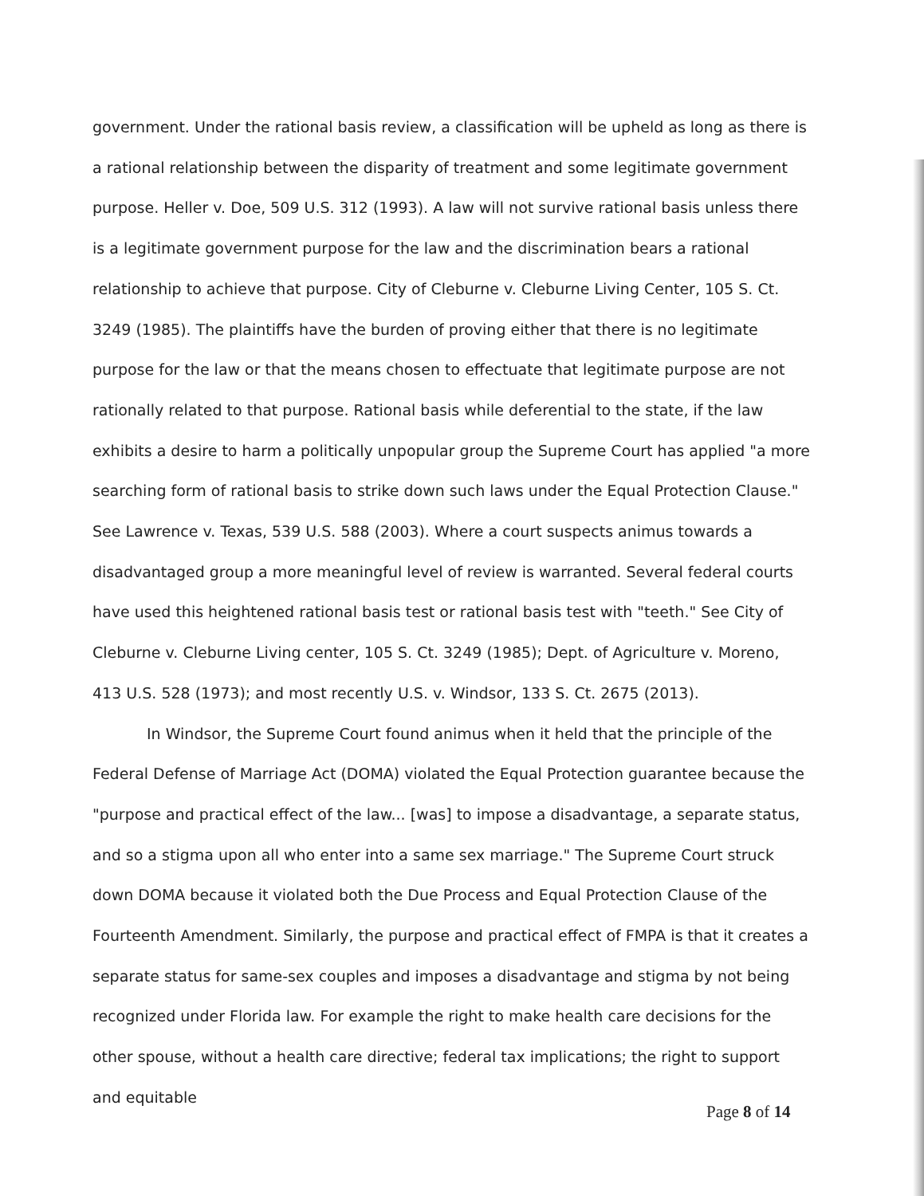government. Under the rational basis review, a classification will be upheld as long as there is a rational relationship between the disparity of treatment and some legitimate government purpose. Heller v. Doe, 509 U.S. 312 (1993). A law will not survive rational basis unless there is a legitimate government purpose for the law and the discrimination bears a rational relationship to achieve that purpose. City of Cleburne v. Cleburne Living Center, 105 S. Ct. 3249 (1985). The plaintiffs have the burden of proving either that there is no legitimate purpose for the law or that the means chosen to effectuate that legitimate purpose are not rationally related to that purpose. Rational basis while deferential to the state, if the law exhibits a desire to harm a politically unpopular group the Supreme Court has applied "a more searching form of rational basis to strike down such laws under the Equal Protection Clause." See Lawrence v. Texas, 539 U.S. 588 (2003). Where a court suspects animus towards a disadvantaged group a more meaningful level of review is warranted. Several federal courts have used this heightened rational basis test or rational basis test with "teeth." See City of Cleburne v. Cleburne Living center, 105 S. Ct. 3249 (1985); Dept. of Agriculture v. Moreno, 413 U.S. 528 (1973); and most recently U.S. v. Windsor, 133 S. Ct. 2675 (2013).
In Windsor, the Supreme Court found animus when it held that the principle of the Federal Defense of Marriage Act (DOMA) violated the Equal Protection guarantee because the "purpose and practical effect of the law... [was] to impose a disadvantage, a separate status, and so a stigma upon all who enter into a same sex marriage." The Supreme Court struck down DOMA because it violated both the Due Process and Equal Protection Clause of the Fourteenth Amendment. Similarly, the purpose and practical effect of FMPA is that it creates a separate status for same-sex couples and imposes a disadvantage and stigma by not being recognized under Florida law. For example the right to make health care decisions for the other spouse, without a health care directive; federal tax implications; the right to support and equitable
Page 8 of 14